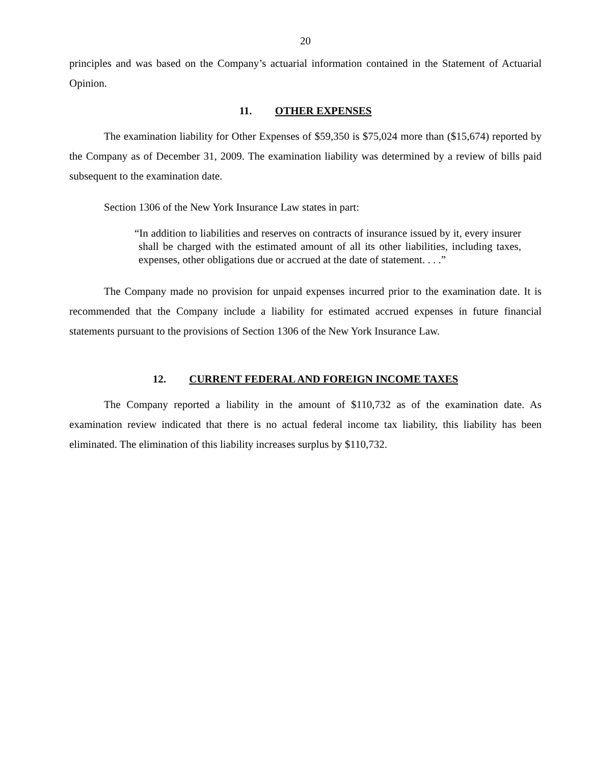20
principles and was based on the Company’s actuarial information contained in the Statement of Actuarial Opinion.
11. OTHER EXPENSES
The examination liability for Other Expenses of $59,350 is $75,024 more than ($15,674) reported by the Company as of December 31, 2009. The examination liability was determined by a review of bills paid subsequent to the examination date.
Section 1306 of the New York Insurance Law states in part:
“In addition to liabilities and reserves on contracts of insurance issued by it, every insurer shall be charged with the estimated amount of all its other liabilities, including taxes, expenses, other obligations due or accrued at the date of statement. . . .”
The Company made no provision for unpaid expenses incurred prior to the examination date. It is recommended that the Company include a liability for estimated accrued expenses in future financial statements pursuant to the provisions of Section 1306 of the New York Insurance Law.
12. CURRENT FEDERAL AND FOREIGN INCOME TAXES
The Company reported a liability in the amount of $110,732 as of the examination date. As examination review indicated that there is no actual federal income tax liability, this liability has been eliminated. The elimination of this liability increases surplus by $110,732.